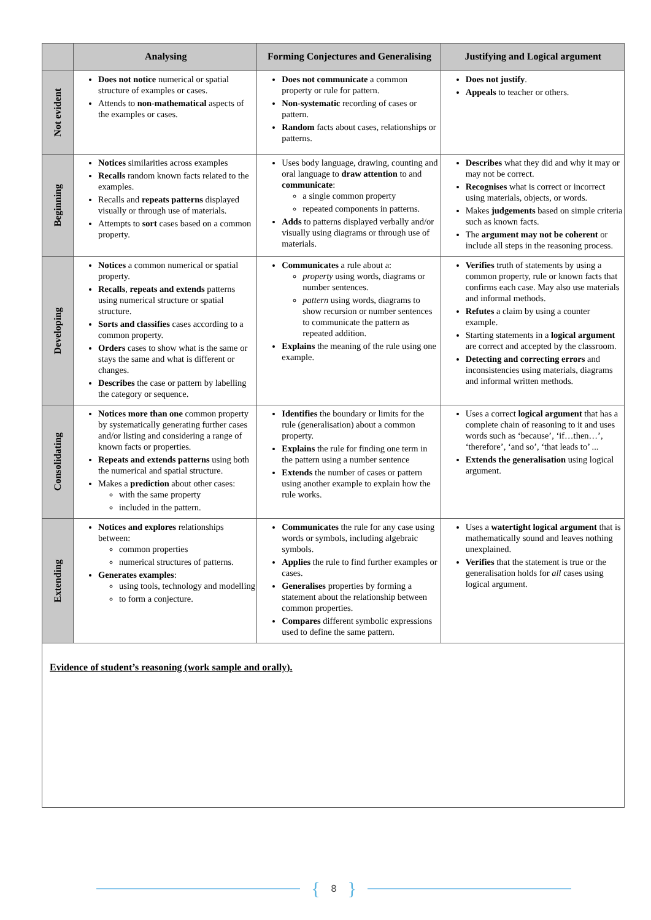| | Analysing | Forming Conjectures and Generalising | Justifying and Logical argument |
| --- | --- | --- | --- |
| Not evident | Does not notice numerical or spatial structure of examples or cases. Attends to non-mathematical aspects of the examples or cases. | Does not communicate a common property or rule for pattern. Non-systematic recording of cases or pattern. Random facts about cases, relationships or patterns. | Does not justify . Appeals to teacher or others. |
| Beginning | Notices similarities across examples Recalls random known facts related to the examples. Recalls and repeats patterns displayed visually or through use of materials. Attempts to sort cases based on a common property. | Uses body language, drawing, counting and oral language to draw attention to and communicate : a single common property repeated components in patterns. Adds to patterns displayed verbally and/or visually using diagrams or through use of materials. | Describes what they did and why it may or may not be correct. Recognises what is correct or incorrect using materials, objects, or words. Makes judgements based on simple criteria such as known facts. The argument may not be coherent or include all steps in the reasoning process. |
| Developing | Notices a common numerical or spatial property. Recalls , repeats and extends patterns using numerical structure or spatial structure. Sorts and classifies cases according to a common property. Orders cases to show what is the same or stays the same and what is different or changes. Describes the case or pattern by labelling the category or sequence. | Communicates a rule about a: property using words, diagrams or number sentences. pattern using words, diagrams to show recursion or number sentences to communicate the pattern as repeated addition. Explains the meaning of the rule using one example. | Verifies truth of statements by using a common property, rule or known facts that confirms each case. May also use materials and informal methods. Refutes a claim by using a counter example. Starting statements in a logical argument are correct and accepted by the classroom. Detecting and correcting errors and inconsistencies using materials, diagrams and informal written methods. |
| Consolidating | Notices more than one common property by systematically generating further cases and/or listing and considering a range of known facts or properties. Repeats and extends patterns using both the numerical and spatial structure. Makes a prediction about other cases: with the same property included in the pattern. | Identifies the boundary or limits for the rule (generalisation) about a common property. Explains the rule for finding one term in the pattern using a number sentence Extends the number of cases or pattern using another example to explain how the rule works. | Uses a correct logical argument that has a complete chain of reasoning to it and uses words such as ‘because’, ‘if…then…’, ‘therefore’, ‘and so’, ‘that leads to’ ... Extends the generalisation using logical argument. |
| Extending | Notices and explores relationships between: common properties numerical structures of patterns. Generates examples : using tools, technology and modelling to form a conjecture. | Communicates the rule for any case using words or symbols, including algebraic symbols. Applies the rule to find further examples or cases. Generalises properties by forming a statement about the relationship between common properties. Compares different symbolic expressions used to define the same pattern. | Uses a watertight logical argument that is mathematically sound and leaves nothing unexplained. Verifies that the statement is true or the generalisation holds for all cases using logical argument. |
Evidence of student’s reasoning (work sample and orally).
{ 8 }